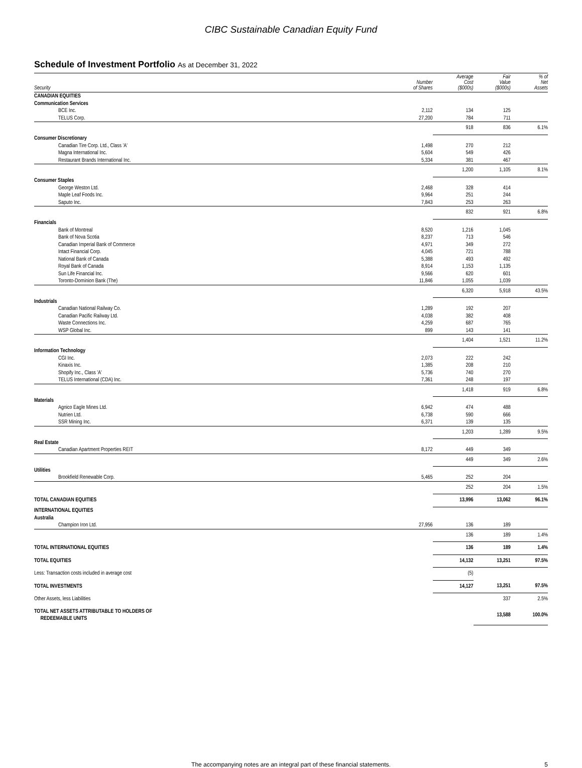CIBC Sustainable Canadian Equity Fund
Schedule of Investment Portfolio As at December 31, 2022
| Security | Number of Shares | Average Cost ($000s) | Fair Value ($000s) | % of Net Assets |
| --- | --- | --- | --- | --- |
| CANADIAN EQUITIES | | | | |
| Communication Services | | | | |
| BCE Inc. | 2,112 | 134 | 125 | |
| TELUS Corp. | 27,200 | 784 | 711 | |
| | | 918 | 836 | 6.1% |
| Consumer Discretionary | | | | |
| Canadian Tire Corp. Ltd., Class 'A' | 1,498 | 270 | 212 | |
| Magna International Inc. | 5,604 | 549 | 426 | |
| Restaurant Brands International Inc. | 5,334 | 381 | 467 | |
| | | 1,200 | 1,105 | 8.1% |
| Consumer Staples | | | | |
| George Weston Ltd. | 2,468 | 328 | 414 | |
| Maple Leaf Foods Inc. | 9,964 | 251 | 244 | |
| Saputo Inc. | 7,843 | 253 | 263 | |
| | | 832 | 921 | 6.8% |
| Financials | | | | |
| Bank of Montreal | 8,520 | 1,216 | 1,045 | |
| Bank of Nova Scotia | 8,237 | 713 | 546 | |
| Canadian Imperial Bank of Commerce | 4,971 | 349 | 272 | |
| Intact Financial Corp. | 4,045 | 721 | 788 | |
| National Bank of Canada | 5,388 | 493 | 492 | |
| Royal Bank of Canada | 8,914 | 1,153 | 1,135 | |
| Sun Life Financial Inc. | 9,566 | 620 | 601 | |
| Toronto-Dominion Bank (The) | 11,846 | 1,055 | 1,039 | |
| | | 6,320 | 5,918 | 43.5% |
| Industrials | | | | |
| Canadian National Railway Co. | 1,289 | 192 | 207 | |
| Canadian Pacific Railway Ltd. | 4,038 | 382 | 408 | |
| Waste Connections Inc. | 4,259 | 687 | 765 | |
| WSP Global Inc. | 899 | 143 | 141 | |
| | | 1,404 | 1,521 | 11.2% |
| Information Technology | | | | |
| CGI Inc. | 2,073 | 222 | 242 | |
| Kinaxis Inc. | 1,385 | 208 | 210 | |
| Shopify Inc., Class 'A' | 5,736 | 740 | 270 | |
| TELUS International (CDA) Inc. | 7,361 | 248 | 197 | |
| | | 1,418 | 919 | 6.8% |
| Materials | | | | |
| Agnico Eagle Mines Ltd. | 6,942 | 474 | 488 | |
| Nutrien Ltd. | 6,738 | 590 | 666 | |
| SSR Mining Inc. | 6,371 | 139 | 135 | |
| | | 1,203 | 1,289 | 9.5% |
| Real Estate | | | | |
| Canadian Apartment Properties REIT | 8,172 | 449 | 349 | |
| | | 449 | 349 | 2.6% |
| Utilities | | | | |
| Brookfield Renewable Corp. | 5,465 | 252 | 204 | |
| | | 252 | 204 | 1.5% |
| TOTAL CANADIAN EQUITIES | | 13,996 | 13,062 | 96.1% |
| INTERNATIONAL EQUITIES | | | | |
| Australia | | | | |
| Champion Iron Ltd. | 27,956 | 136 | 189 | |
| | | 136 | 189 | 1.4% |
| TOTAL INTERNATIONAL EQUITIES | | 136 | 189 | 1.4% |
| TOTAL EQUITIES | | 14,132 | 13,251 | 97.5% |
| Less: Transaction costs included in average cost | | (5) | | |
| TOTAL INVESTMENTS | | 14,127 | 13,251 | 97.5% |
| Other Assets, less Liabilities | | | 337 | 2.5% |
| TOTAL NET ASSETS ATTRIBUTABLE TO HOLDERS OF REDEEMABLE UNITS | | | 13,588 | 100.0% |
The accompanying notes are an integral part of these financial statements. 5